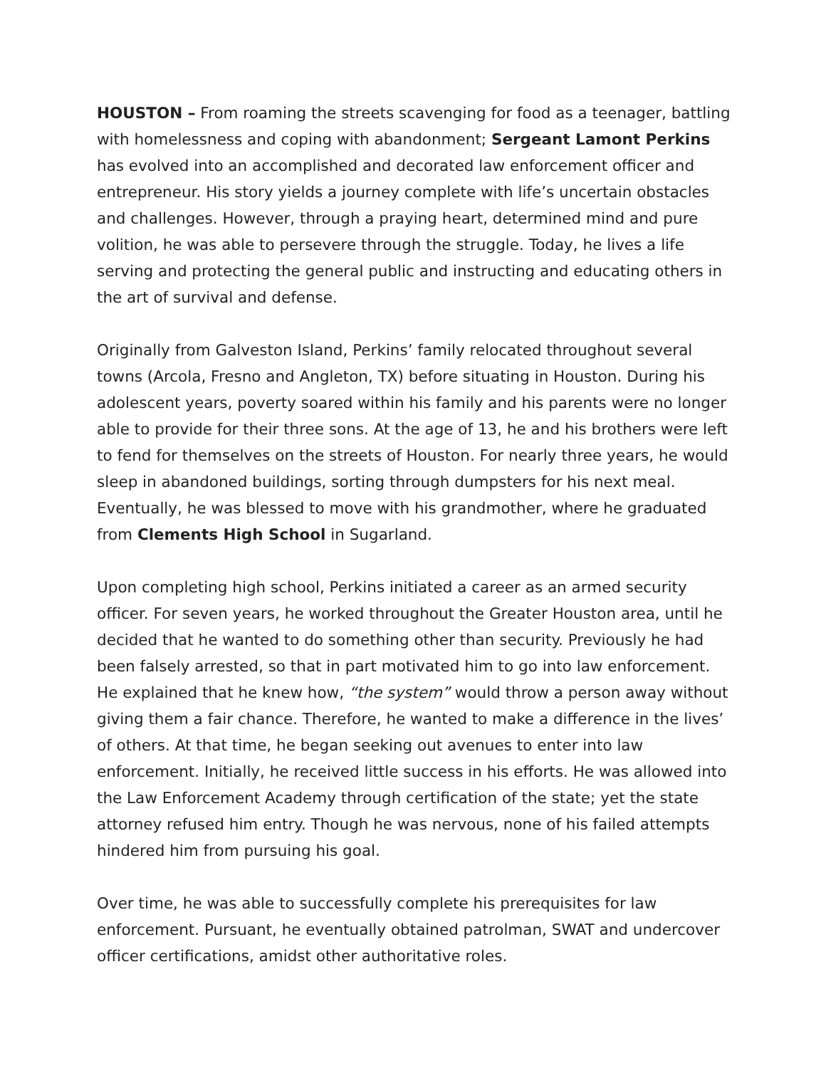HOUSTON – From roaming the streets scavenging for food as a teenager, battling with homelessness and coping with abandonment; Sergeant Lamont Perkins has evolved into an accomplished and decorated law enforcement officer and entrepreneur. His story yields a journey complete with life’s uncertain obstacles and challenges. However, through a praying heart, determined mind and pure volition, he was able to persevere through the struggle. Today, he lives a life serving and protecting the general public and instructing and educating others in the art of survival and defense.
Originally from Galveston Island, Perkins’ family relocated throughout several towns (Arcola, Fresno and Angleton, TX) before situating in Houston. During his adolescent years, poverty soared within his family and his parents were no longer able to provide for their three sons. At the age of 13, he and his brothers were left to fend for themselves on the streets of Houston. For nearly three years, he would sleep in abandoned buildings, sorting through dumpsters for his next meal. Eventually, he was blessed to move with his grandmother, where he graduated from Clements High School in Sugarland.
Upon completing high school, Perkins initiated a career as an armed security officer. For seven years, he worked throughout the Greater Houston area, until he decided that he wanted to do something other than security. Previously he had been falsely arrested, so that in part motivated him to go into law enforcement. He explained that he knew how, “the system” would throw a person away without giving them a fair chance. Therefore, he wanted to make a difference in the lives’ of others. At that time, he began seeking out avenues to enter into law enforcement. Initially, he received little success in his efforts. He was allowed into the Law Enforcement Academy through certification of the state; yet the state attorney refused him entry. Though he was nervous, none of his failed attempts hindered him from pursuing his goal.
Over time, he was able to successfully complete his prerequisites for law enforcement. Pursuant, he eventually obtained patrolman, SWAT and undercover officer certifications, amidst other authoritative roles.